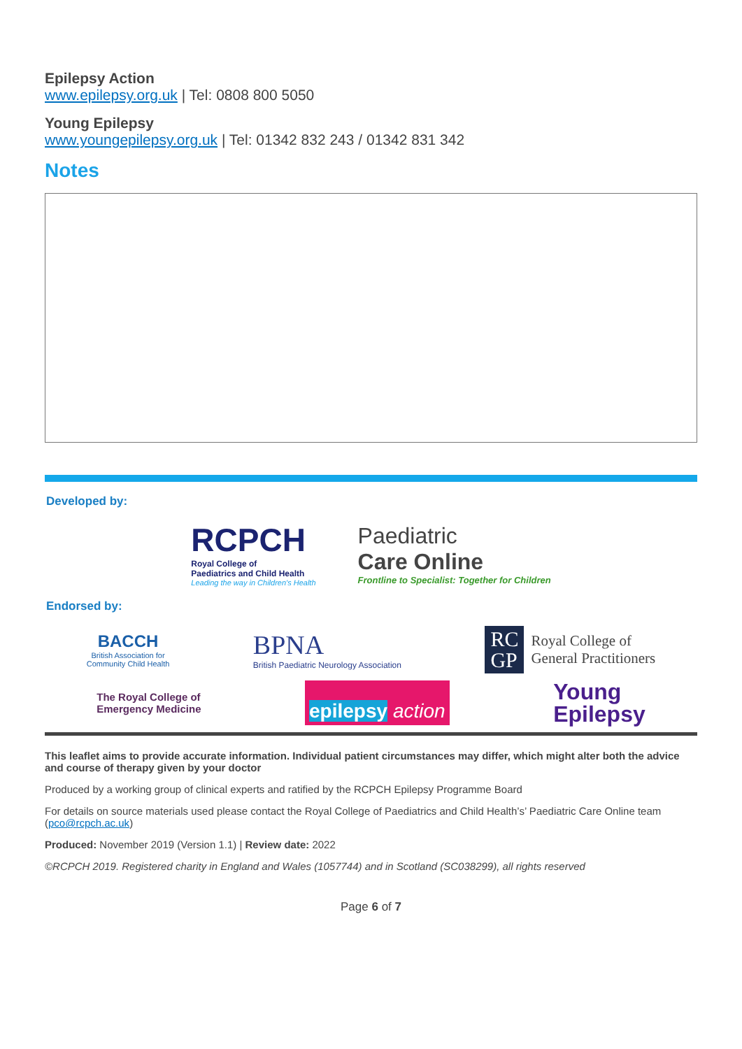Epilepsy Action
www.epilepsy.org.uk | Tel: 0808 800 5050
Young Epilepsy
www.youngepilepsy.org.uk | Tel: 01342 832 243 / 01342 831 342
Notes
Developed by:
RCPCH
Royal College of
Paediatrics and Child Health
Leading the way in Children's Health
Paediatric
Care Online
Frontline to Specialist: Together for Children
Endorsed by:
BACCH
British Association for
Community Child Health
BPNA
British Paediatric Neurology Association
RC
GP
Royal College of
General Practitioners
The Royal College of
Emergency Medicine
epilepsy action
Young
Epilepsy
This leaflet aims to provide accurate information. Individual patient circumstances may differ, which might alter both the advice and course of therapy given by your doctor
Produced by a working group of clinical experts and ratified by the RCPCH Epilepsy Programme Board
For details on source materials used please contact the Royal College of Paediatrics and Child Health’s’ Paediatric Care Online team (pco@rcpch.ac.uk)
Produced: November 2019 (Version 1.1) | Review date: 2022
©RCPCH 2019. Registered charity in England and Wales (1057744) and in Scotland (SC038299), all rights reserved
Page 6 of 7